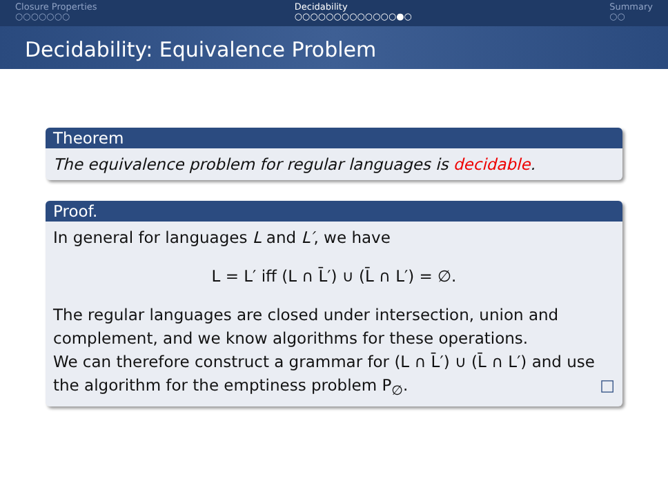Closure Properties
○○○○○○○
Decidability
○○○○○○○○○○○○○●○
Summary
○○
Decidability: Equivalence Problem
Theorem
The equivalence problem for regular languages is decidable.
Proof.
In general for languages L and L′, we have
L = L′ iff (L ∩ L̄′) ∪ (L̄ ∩ L′) = ∅.
The regular languages are closed under intersection, union and complement, and we know algorithms for these operations.
We can therefore construct a grammar for (L ∩ L̄′) ∪ (L̄ ∩ L′) and use the algorithm for the emptiness problem P<sub>∅</sub>. □